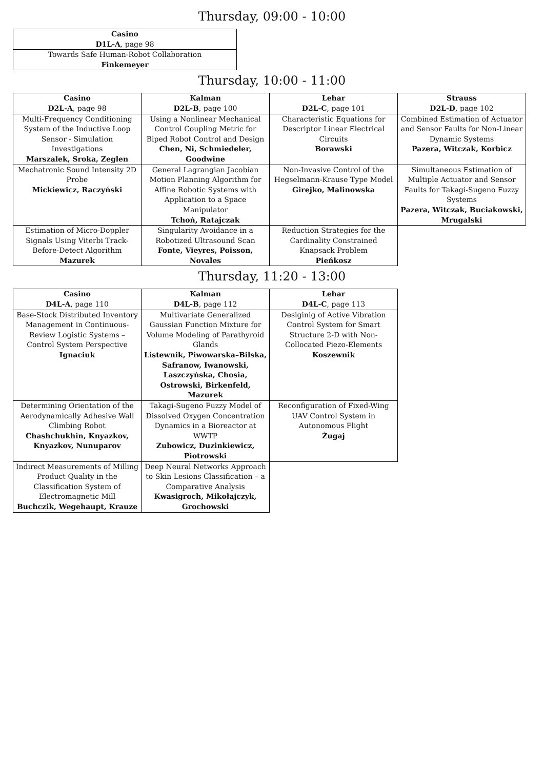Thursday, 09:00 - 10:00
| Casino D1L-A , page 98 |
| --- |
| Towards Safe Human-Robot Collaboration Finkemeyer |
Thursday, 10:00 - 11:00
| Casino D2L-A , page 98 | Kalman D2L-B , page 100 | Lehar D2L-C , page 101 | Strauss D2L-D , page 102 |
| --- | --- | --- | --- |
| Multi-Frequency Conditioning System of the Inductive Loop Sensor - Simulation Investigations Marszalek, Sroka, Zeglen | Using a Nonlinear Mechanical Control Coupling Metric for Biped Robot Control and Design Chen, Ni, Schmiedeler, Goodwine | Characteristic Equations for Descriptor Linear Electrical Circuits Borawski | Combined Estimation of Actuator and Sensor Faults for Non-Linear Dynamic Systems Pazera, Witczak, Korbicz |
| Mechatronic Sound Intensity 2D Probe Mickiewicz, Raczyński | General Lagrangian Jacobian Motion Planning Algorithm for Affine Robotic Systems with Application to a Space Manipulator Tchoń, Ratajczak | Non-Invasive Control of the Hegselmann-Krause Type Model Girejko, Malinowska | Simultaneous Estimation of Multiple Actuator and Sensor Faults for Takagi-Sugeno Fuzzy Systems Pazera, Witczak, Buciakowski, Mrugalski |
| Estimation of Micro-Doppler Signals Using Viterbi Track-Before-Detect Algorithm Mazurek | Singularity Avoidance in a Robotized Ultrasound Scan Fonte, Vieyres, Poisson, Novales | Reduction Strategies for the Cardinality Constrained Knapsack Problem Pieńkosz | |
Thursday, 11:20 - 13:00
| Casino D4L-A , page 110 | Kalman D4L-B , page 112 | Lehar D4L-C , page 113 |
| --- | --- | --- |
| Base-Stock Distributed Inventory Management in Continuous-Review Logistic Systems – Control System Perspective Ignaciuk | Multivariate Generalized Gaussian Function Mixture for Volume Modeling of Parathyroid Glands Listewnik, Piwowarska–Bilska, Safranow, Iwanowski, Laszczyńska, Chosia, Ostrowski, Birkenfeld, Mazurek | Desiginig of Active Vibration Control System for Smart Structure 2-D with Non-Collocated Piezo-Elements Koszewnik |
| Determining Orientation of the Aerodynamically Adhesive Wall Climbing Robot Chashchukhin, Knyazkov, Knyazkov, Nunuparov | Takagi-Sugeno Fuzzy Model of Dissolved Oxygen Concentration Dynamics in a Bioreactor at WWTP Zubowicz, Duzinkiewicz, Piotrowski | Reconfiguration of Fixed-Wing UAV Control System in Autonomous Flight Żugaj |
| Indirect Measurements of Milling Product Quality in the Classification System of Electromagnetic Mill Buchczik, Wegehaupt, Krauze | Deep Neural Networks Approach to Skin Lesions Classification – a Comparative Analysis Kwasigroch, Mikołajczyk, Grochowski | |